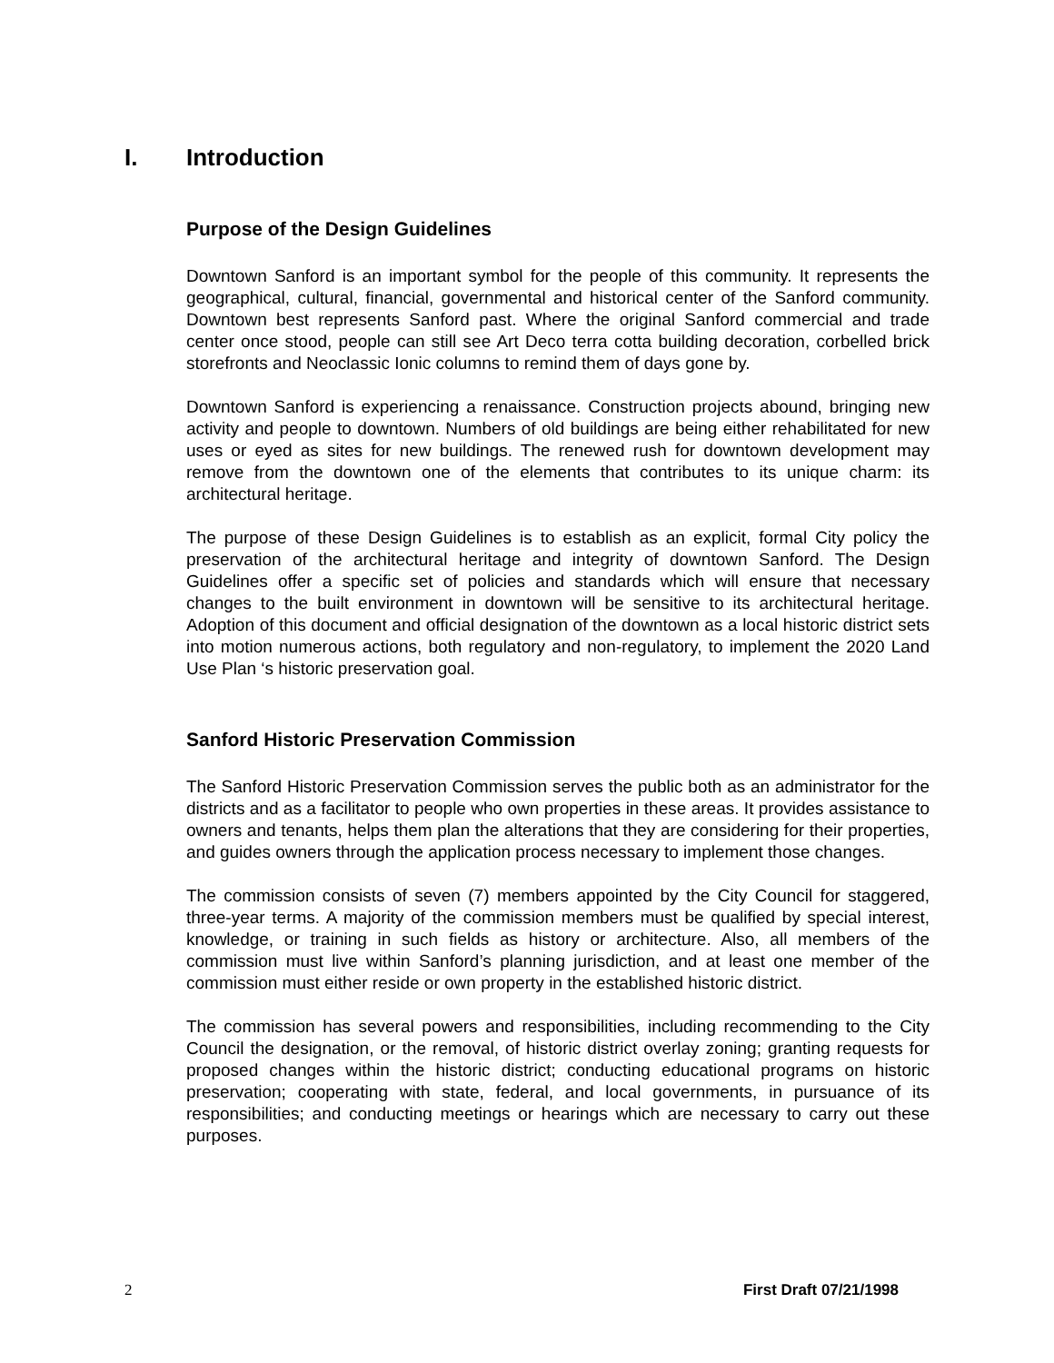I. Introduction
Purpose of the Design Guidelines
Downtown Sanford is an important symbol for the people of this community. It represents the geographical, cultural, financial, governmental and historical center of the Sanford community. Downtown best represents Sanford past. Where the original Sanford commercial and trade center once stood, people can still see Art Deco terra cotta building decoration, corbelled brick storefronts and Neoclassic Ionic columns to remind them of days gone by.
Downtown Sanford is experiencing a renaissance. Construction projects abound, bringing new activity and people to downtown. Numbers of old buildings are being either rehabilitated for new uses or eyed as sites for new buildings. The renewed rush for downtown development may remove from the downtown one of the elements that contributes to its unique charm: its architectural heritage.
The purpose of these Design Guidelines is to establish as an explicit, formal City policy the preservation of the architectural heritage and integrity of downtown Sanford. The Design Guidelines offer a specific set of policies and standards which will ensure that necessary changes to the built environment in downtown will be sensitive to its architectural heritage. Adoption of this document and official designation of the downtown as a local historic district sets into motion numerous actions, both regulatory and non-regulatory, to implement the 2020 Land Use Plan ‘s historic preservation goal.
Sanford Historic Preservation Commission
The Sanford Historic Preservation Commission serves the public both as an administrator for the districts and as a facilitator to people who own properties in these areas. It provides assistance to owners and tenants, helps them plan the alterations that they are considering for their properties, and guides owners through the application process necessary to implement those changes.
The commission consists of seven (7) members appointed by the City Council for staggered, three-year terms. A majority of the commission members must be qualified by special interest, knowledge, or training in such fields as history or architecture. Also, all members of the commission must live within Sanford’s planning jurisdiction, and at least one member of the commission must either reside or own property in the established historic district.
The commission has several powers and responsibilities, including recommending to the City Council the designation, or the removal, of historic district overlay zoning; granting requests for proposed changes within the historic district; conducting educational programs on historic preservation; cooperating with state, federal, and local governments, in pursuance of its responsibilities; and conducting meetings or hearings which are necessary to carry out these purposes.
2 First Draft 07/21/1998